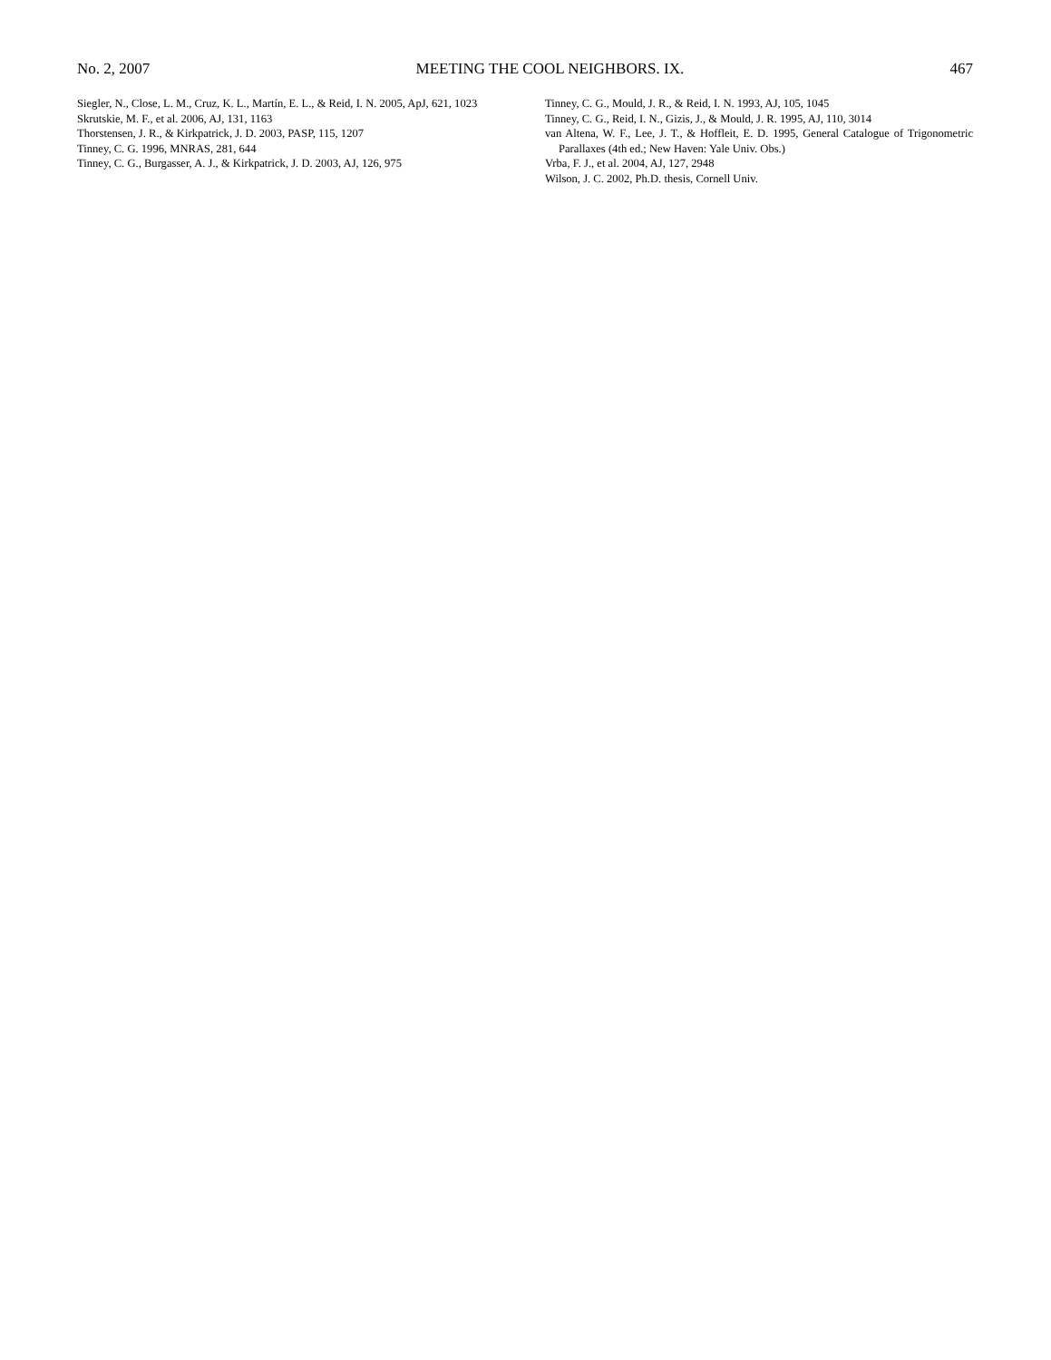No. 2, 2007 MEETING THE COOL NEIGHBORS. IX. 467
Siegler, N., Close, L. M., Cruz, K. L., Martín, E. L., & Reid, I. N. 2005, ApJ, 621, 1023
Skrutskie, M. F., et al. 2006, AJ, 131, 1163
Thorstensen, J. R., & Kirkpatrick, J. D. 2003, PASP, 115, 1207
Tinney, C. G. 1996, MNRAS, 281, 644
Tinney, C. G., Burgasser, A. J., & Kirkpatrick, J. D. 2003, AJ, 126, 975
Tinney, C. G., Mould, J. R., & Reid, I. N. 1993, AJ, 105, 1045
Tinney, C. G., Reid, I. N., Gizis, J., & Mould, J. R. 1995, AJ, 110, 3014
van Altena, W. F., Lee, J. T., & Hoffleit, E. D. 1995, General Catalogue of Trigonometric Parallaxes (4th ed.; New Haven: Yale Univ. Obs.)
Vrba, F. J., et al. 2004, AJ, 127, 2948
Wilson, J. C. 2002, Ph.D. thesis, Cornell Univ.